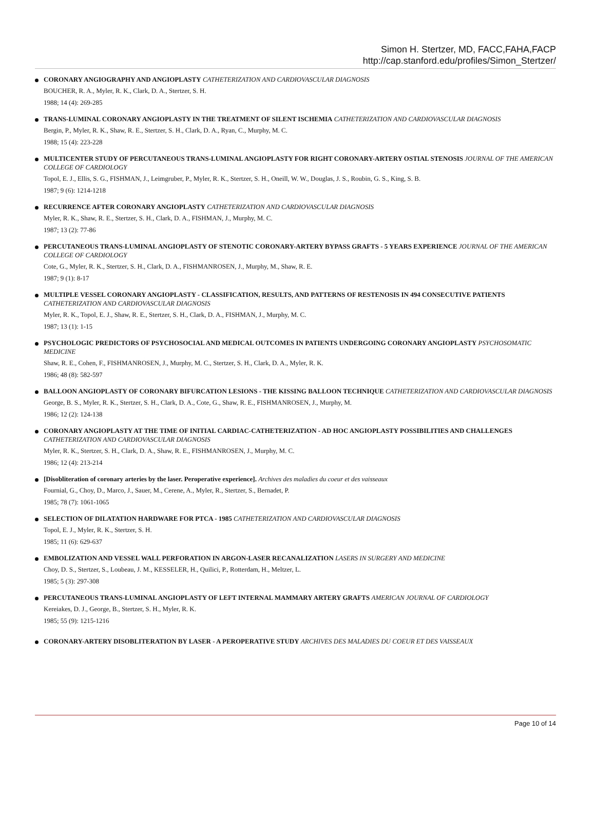Simon H. Stertzer, MD, FACC,FAHA,FACP
http://cap.stanford.edu/profiles/Simon_Stertzer/
CORONARY ANGIOGRAPHY AND ANGIOPLASTY CATHETERIZATION AND CARDIOVASCULAR DIAGNOSIS
BOUCHER, R. A., Myler, R. K., Clark, D. A., Stertzer, S. H.
1988; 14 (4): 269-285
TRANS-LUMINAL CORONARY ANGIOPLASTY IN THE TREATMENT OF SILENT ISCHEMIA CATHETERIZATION AND CARDIOVASCULAR DIAGNOSIS
Bergin, P., Myler, R. K., Shaw, R. E., Stertzer, S. H., Clark, D. A., Ryan, C., Murphy, M. C.
1988; 15 (4): 223-228
MULTICENTER STUDY OF PERCUTANEOUS TRANS-LUMINAL ANGIOPLASTY FOR RIGHT CORONARY-ARTERY OSTIAL STENOSIS JOURNAL OF THE AMERICAN COLLEGE OF CARDIOLOGY
Topol, E. J., Ellis, S. G., FISHMAN, J., Leimgruber, P., Myler, R. K., Stertzer, S. H., Oneill, W. W., Douglas, J. S., Roubin, G. S., King, S. B.
1987; 9 (6): 1214-1218
RECURRENCE AFTER CORONARY ANGIOPLASTY CATHETERIZATION AND CARDIOVASCULAR DIAGNOSIS
Myler, R. K., Shaw, R. E., Stertzer, S. H., Clark, D. A., FISHMAN, J., Murphy, M. C.
1987; 13 (2): 77-86
PERCUTANEOUS TRANS-LUMINAL ANGIOPLASTY OF STENOTIC CORONARY-ARTERY BYPASS GRAFTS - 5 YEARS EXPERIENCE JOURNAL OF THE AMERICAN COLLEGE OF CARDIOLOGY
Cote, G., Myler, R. K., Stertzer, S. H., Clark, D. A., FISHMANROSEN, J., Murphy, M., Shaw, R. E.
1987; 9 (1): 8-17
MULTIPLE VESSEL CORONARY ANGIOPLASTY - CLASSIFICATION, RESULTS, AND PATTERNS OF RESTENOSIS IN 494 CONSECUTIVE PATIENTS CATHETERIZATION AND CARDIOVASCULAR DIAGNOSIS
Myler, R. K., Topol, E. J., Shaw, R. E., Stertzer, S. H., Clark, D. A., FISHMAN, J., Murphy, M. C.
1987; 13 (1): 1-15
PSYCHOLOGIC PREDICTORS OF PSYCHOSOCIAL AND MEDICAL OUTCOMES IN PATIENTS UNDERGOING CORONARY ANGIOPLASTY PSYCHOSOMATIC MEDICINE
Shaw, R. E., Cohen, F., FISHMANROSEN, J., Murphy, M. C., Stertzer, S. H., Clark, D. A., Myler, R. K.
1986; 48 (8): 582-597
BALLOON ANGIOPLASTY OF CORONARY BIFURCATION LESIONS - THE KISSING BALLOON TECHNIQUE CATHETERIZATION AND CARDIOVASCULAR DIAGNOSIS
George, B. S., Myler, R. K., Stertzer, S. H., Clark, D. A., Cote, G., Shaw, R. E., FISHMANROSEN, J., Murphy, M.
1986; 12 (2): 124-138
CORONARY ANGIOPLASTY AT THE TIME OF INITIAL CARDIAC-CATHETERIZATION - AD HOC ANGIOPLASTY POSSIBILITIES AND CHALLENGES CATHETERIZATION AND CARDIOVASCULAR DIAGNOSIS
Myler, R. K., Stertzer, S. H., Clark, D. A., Shaw, R. E., FISHMANROSEN, J., Murphy, M. C.
1986; 12 (4): 213-214
[Disobliteration of coronary arteries by the laser. Peroperative experience]. Archives des maladies du coeur et des vaisseaux
Fournial, G., Choy, D., Marco, J., Sauer, M., Cerene, A., Myler, R., Stertzer, S., Bernadet, P.
1985; 78 (7): 1061-1065
SELECTION OF DILATATION HARDWARE FOR PTCA - 1985 CATHETERIZATION AND CARDIOVASCULAR DIAGNOSIS
Topol, E. J., Myler, R. K., Stertzer, S. H.
1985; 11 (6): 629-637
EMBOLIZATION AND VESSEL WALL PERFORATION IN ARGON-LASER RECANALIZATION LASERS IN SURGERY AND MEDICINE
Choy, D. S., Stertzer, S., Loubeau, J. M., KESSELER, H., Quilici, P., Rotterdam, H., Meltzer, L.
1985; 5 (3): 297-308
PERCUTANEOUS TRANS-LUMINAL ANGIOPLASTY OF LEFT INTERNAL MAMMARY ARTERY GRAFTS AMERICAN JOURNAL OF CARDIOLOGY
Kereiakes, D. J., George, B., Stertzer, S. H., Myler, R. K.
1985; 55 (9): 1215-1216
CORONARY-ARTERY DISOBLITERATION BY LASER - A PEROPERATIVE STUDY ARCHIVES DES MALADIES DU COEUR ET DES VAISSEAUX
Page 10 of 14